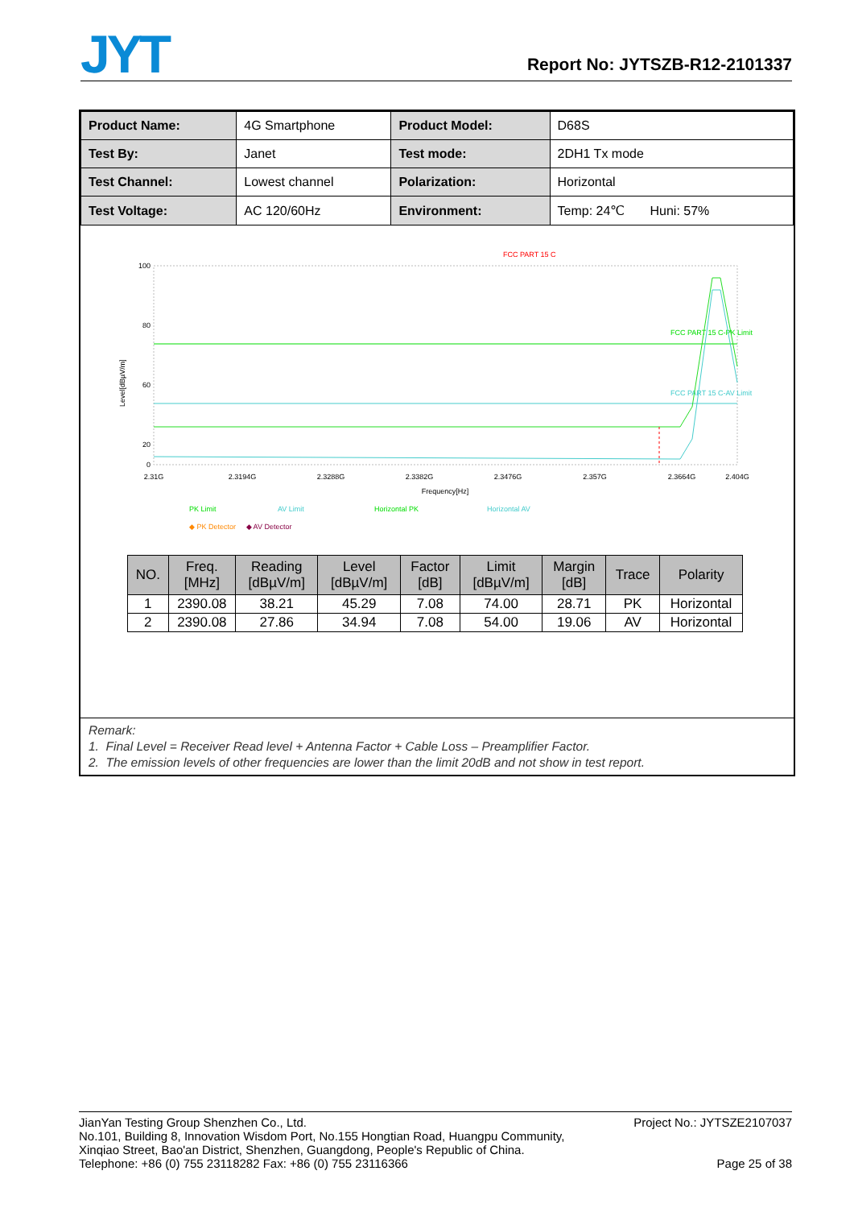JYT
Report No: JYTSZB-R12-2101337
| Product Name: | 4G Smartphone | Product Model: | D68S |
| Test By: | Janet | Test mode: | 2DH1 Tx mode |
| Test Channel: | Lowest channel | Polarization: | Horizontal |
| Test Voltage: | AC 120/60Hz | Environment: | Temp: 24℃ Huni: 57% |
FCC PART 15 C
Level[dBµV/m]
100
80
60
20
0
FCC PART 15 C-PK Limit
FCC PART 15 C-AV Limit
2.31G
2.3194G
2.3288G
2.3382G
2.3476G
2.357G
2.3664G
2.404G
Frequency[Hz]
PK Limit
AV Limit
Horizontal PK
Horizontal AV
◆ PK Detector ◆ AV Detector
| NO. | Freq. [MHz] | Reading [dBµV/m] | Level [dBµV/m] | Factor [dB] | Limit [dBµV/m] | Margin [dB] | Trace | Polarity |
| --- | --- | --- | --- | --- | --- | --- | --- | --- |
| 1 | 2390.08 | 38.21 | 45.29 | 7.08 | 74.00 | 28.71 | PK | Horizontal |
| 2 | 2390.08 | 27.86 | 34.94 | 7.08 | 54.00 | 19.06 | AV | Horizontal |
Remark:
1. Final Level = Receiver Read level + Antenna Factor + Cable Loss – Preamplifier Factor.
2. The emission levels of other frequencies are lower than the limit 20dB and not show in test report.
JianYan Testing Group Shenzhen Co., Ltd.
No.101, Building 8, Innovation Wisdom Port, No.155 Hongtian Road, Huangpu Community,
Xinqiao Street, Bao'an District, Shenzhen, Guangdong, People's Republic of China.
Telephone: +86 (0) 755 23118282 Fax: +86 (0) 755 23116366
Project No.: JYTSZE2107037
Page 25 of 38